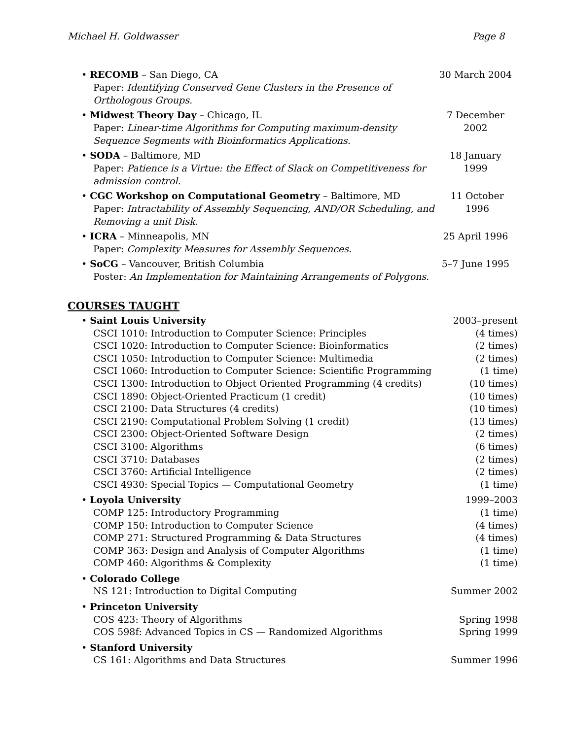Michael H. Goldwasser Page 8
• RECOMB – San Diego, CA
Paper: Identifying Conserved Gene Clusters in the Presence of Orthologous Groups.
30 March 2004
• Midwest Theory Day – Chicago, IL
Paper: Linear-time Algorithms for Computing maximum-density Sequence Segments with Bioinformatics Applications.
7 December 2002
• SODA – Baltimore, MD
Paper: Patience is a Virtue: the Effect of Slack on Competitiveness for admission control.
18 January 1999
• CGC Workshop on Computational Geometry – Baltimore, MD
Paper: Intractability of Assembly Sequencing, AND/OR Scheduling, and Removing a unit Disk.
11 October 1996
• ICRA – Minneapolis, MN
Paper: Complexity Measures for Assembly Sequences.
25 April 1996
• SoCG – Vancouver, British Columbia
Poster: An Implementation for Maintaining Arrangements of Polygons.
5–7 June 1995
COURSES TAUGHT
| • Saint Louis University | 2003–present |
| CSCI 1010: Introduction to Computer Science: Principles | (4 times) |
| CSCI 1020: Introduction to Computer Science: Bioinformatics | (2 times) |
| CSCI 1050: Introduction to Computer Science: Multimedia | (2 times) |
| CSCI 1060: Introduction to Computer Science: Scientific Programming | (1 time) |
| CSCI 1300: Introduction to Object Oriented Programming (4 credits) | (10 times) |
| CSCI 1890: Object-Oriented Practicum (1 credit) | (10 times) |
| CSCI 2100: Data Structures (4 credits) | (10 times) |
| CSCI 2190: Computational Problem Solving (1 credit) | (13 times) |
| CSCI 2300: Object-Oriented Software Design | (2 times) |
| CSCI 3100: Algorithms | (6 times) |
| CSCI 3710: Databases | (2 times) |
| CSCI 3760: Artificial Intelligence | (2 times) |
| CSCI 4930: Special Topics — Computational Geometry | (1 time) |
| • Loyola University | 1999–2003 |
| COMP 125: Introductory Programming | (1 time) |
| COMP 150: Introduction to Computer Science | (4 times) |
| COMP 271: Structured Programming & Data Structures | (4 times) |
| COMP 363: Design and Analysis of Computer Algorithms | (1 time) |
| COMP 460: Algorithms & Complexity | (1 time) |
| • Colorado College | |
| NS 121: Introduction to Digital Computing | Summer 2002 |
| • Princeton University | |
| COS 423: Theory of Algorithms | Spring 1998 |
| COS 598f: Advanced Topics in CS — Randomized Algorithms | Spring 1999 |
| • Stanford University | |
| CS 161: Algorithms and Data Structures | Summer 1996 |